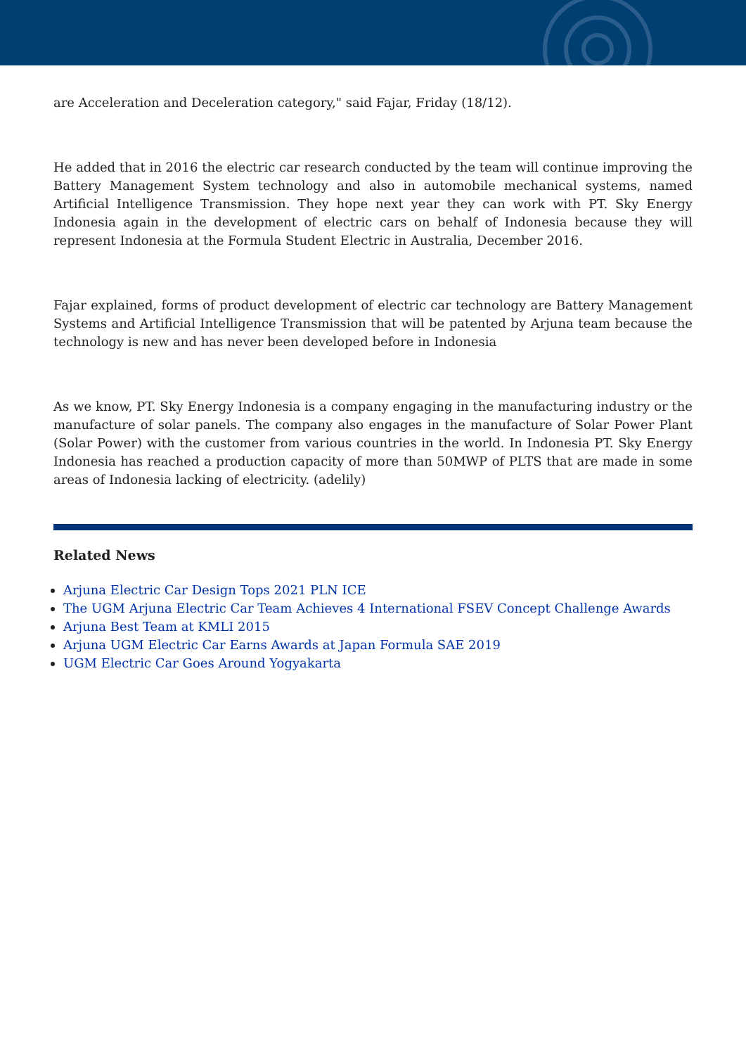are Acceleration and Deceleration category," said Fajar, Friday (18/12).
He added that in 2016 the electric car research conducted by the team will continue improving the Battery Management System technology and also in automobile mechanical systems, named Artificial Intelligence Transmission. They hope next year they can work with PT. Sky Energy Indonesia again in the development of electric cars on behalf of Indonesia because they will represent Indonesia at the Formula Student Electric in Australia, December 2016.
Fajar explained, forms of product development of electric car technology are Battery Management Systems and Artificial Intelligence Transmission that will be patented by Arjuna team because the technology is new and has never been developed before in Indonesia
As we know, PT. Sky Energy Indonesia is a company engaging in the manufacturing industry or the manufacture of solar panels. The company also engages in the manufacture of Solar Power Plant (Solar Power) with the customer from various countries in the world. In Indonesia PT. Sky Energy Indonesia has reached a production capacity of more than 50MWP of PLTS that are made in some areas of Indonesia lacking of electricity. (adelily)
Related News
Arjuna Electric Car Design Tops 2021 PLN ICE
The UGM Arjuna Electric Car Team Achieves 4 International FSEV Concept Challenge Awards
Arjuna Best Team at KMLI 2015
Arjuna UGM Electric Car Earns Awards at Japan Formula SAE 2019
UGM Electric Car Goes Around Yogyakarta